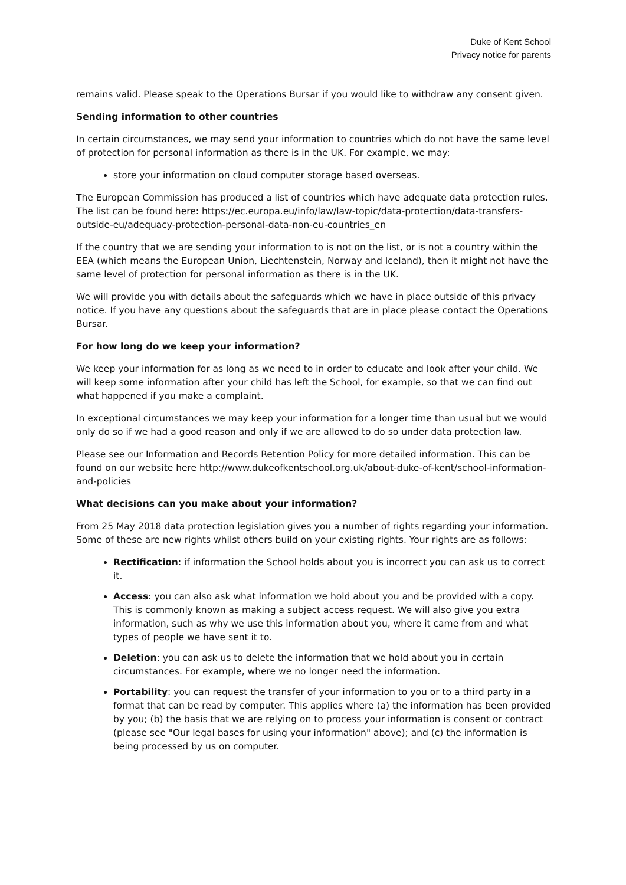Duke of Kent School
Privacy notice for parents
remains valid. Please speak to the Operations Bursar if you would like to withdraw any consent given.
Sending information to other countries
In certain circumstances, we may send your information to countries which do not have the same level of protection for personal information as there is in the UK. For example, we may:
store your information on cloud computer storage based overseas.
The European Commission has produced a list of countries which have adequate data protection rules. The list can be found here: https://ec.europa.eu/info/law/law-topic/data-protection/data-transfers-outside-eu/adequacy-protection-personal-data-non-eu-countries_en
If the country that we are sending your information to is not on the list, or is not a country within the EEA (which means the European Union, Liechtenstein, Norway and Iceland), then it might not have the same level of protection for personal information as there is in the UK.
We will provide you with details about the safeguards which we have in place outside of this privacy notice. If you have any questions about the safeguards that are in place please contact the Operations Bursar.
For how long do we keep your information?
We keep your information for as long as we need to in order to educate and look after your child. We will keep some information after your child has left the School, for example, so that we can find out what happened if you make a complaint.
In exceptional circumstances we may keep your information for a longer time than usual but we would only do so if we had a good reason and only if we are allowed to do so under data protection law.
Please see our Information and Records Retention Policy for more detailed information. This can be found on our website here http://www.dukeofkentschool.org.uk/about-duke-of-kent/school-information-and-policies
What decisions can you make about your information?
From 25 May 2018 data protection legislation gives you a number of rights regarding your information. Some of these are new rights whilst others build on your existing rights. Your rights are as follows:
Rectification: if information the School holds about you is incorrect you can ask us to correct it.
Access: you can also ask what information we hold about you and be provided with a copy. This is commonly known as making a subject access request. We will also give you extra information, such as why we use this information about you, where it came from and what types of people we have sent it to.
Deletion: you can ask us to delete the information that we hold about you in certain circumstances. For example, where we no longer need the information.
Portability: you can request the transfer of your information to you or to a third party in a format that can be read by computer. This applies where (a) the information has been provided by you; (b) the basis that we are relying on to process your information is consent or contract (please see "Our legal bases for using your information" above); and (c) the information is being processed by us on computer.